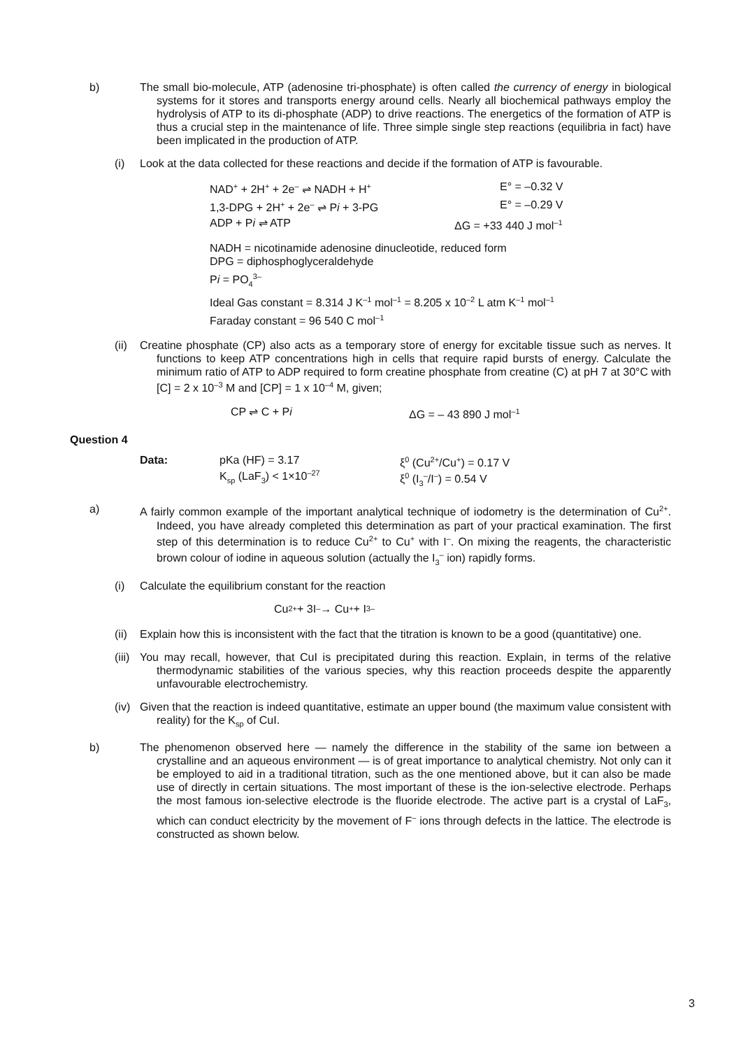b) The small bio-molecule, ATP (adenosine tri-phosphate) is often called the currency of energy in biological systems for it stores and transports energy around cells. Nearly all biochemical pathways employ the hydrolysis of ATP to its di-phosphate (ADP) to drive reactions. The energetics of the formation of ATP is thus a crucial step in the maintenance of life. Three simple single step reactions (equilibria in fact) have been implicated in the production of ATP.
(i) Look at the data collected for these reactions and decide if the formation of ATP is favourable.
NAD<sup>+</sup> + 2H<sup>+</sup> + 2e<sup>–</sup> ⇌ NADH + H<sup>+</sup> E° = –0.32 V
1,3-DPG + 2H<sup>+</sup> + 2e<sup>–</sup> ⇌ Pi + 3-PG E° = –0.29 V
ADP + Pi ⇌ ATP ΔG = +33 440 J mol<sup>–1</sup>
NADH = nicotinamide adenosine dinucleotide, reduced form
DPG = diphosphoglyceraldehyde
Pi = PO<sub>4</sub><sup>3–</sup>
Ideal Gas constant = 8.314 J K<sup>–1</sup> mol<sup>–1</sup> = 8.205 x 10<sup>–2</sup> L atm K<sup>–1</sup> mol<sup>–1</sup>
Faraday constant = 96 540 C mol<sup>–1</sup>
(ii) Creatine phosphate (CP) also acts as a temporary store of energy for excitable tissue such as nerves. It functions to keep ATP concentrations high in cells that require rapid bursts of energy. Calculate the minimum ratio of ATP to ADP required to form creatine phosphate from creatine (C) at pH 7 at 30°C with [C] = 2 x 10<sup>–3</sup> M and [CP] = 1 x 10<sup>–4</sup> M, given;
CP ⇌ C + Pi ΔG = – 43 890 J mol<sup>–1</sup>
Question 4
Data: pKa (HF) = 3.17
K<sub>sp</sub> (LaF<sub>3</sub>) < 1×10<sup>–27</sup>
ξ<sup>0</sup> (Cu<sup>2+</sup>/Cu<sup>+</sup>) = 0.17 V
ξ<sup>0</sup> (I<sub>3</sub><sup>–</sup>/I<sup>–</sup>) = 0.54 V
a) A fairly common example of the important analytical technique of iodometry is the determination of Cu<sup>2+</sup>. Indeed, you have already completed this determination as part of your practical examination. The first step of this determination is to reduce Cu<sup>2+</sup> to Cu<sup>+</sup> with I<sup>–</sup>. On mixing the reagents, the characteristic brown colour of iodine in aqueous solution (actually the I<sub>3</sub><sup>–</sup> ion) rapidly forms.
(i) Calculate the equilibrium constant for the reaction
Cu<sup>2+</sup> + 3I<sup>–</sup> → Cu<sup>+</sup> + I<sub>3</sub><sup>–</sup>
(ii) Explain how this is inconsistent with the fact that the titration is known to be a good (quantitative) one.
(iii) You may recall, however, that CuI is precipitated during this reaction. Explain, in terms of the relative thermodynamic stabilities of the various species, why this reaction proceeds despite the apparently unfavourable electrochemistry.
(iv) Given that the reaction is indeed quantitative, estimate an upper bound (the maximum value consistent with reality) for the K<sub>sp</sub> of CuI.
b) The phenomenon observed here — namely the difference in the stability of the same ion between a crystalline and an aqueous environment — is of great importance to analytical chemistry. Not only can it be employed to aid in a traditional titration, such as the one mentioned above, but it can also be made use of directly in certain situations. The most important of these is the ion-selective electrode. Perhaps the most famous ion-selective electrode is the fluoride electrode. The active part is a crystal of LaF<sub>3</sub>, which can conduct electricity by the movement of F<sup>–</sup> ions through defects in the lattice. The electrode is constructed as shown below.
3